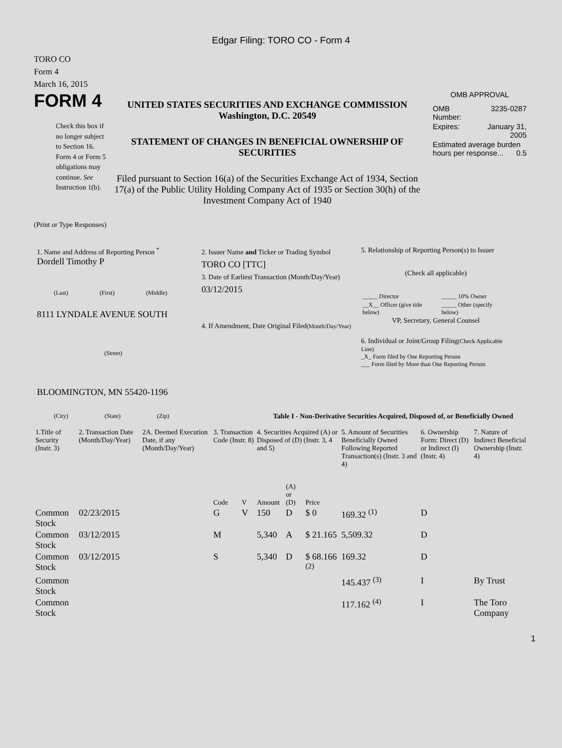Edgar Filing: TORO CO - Form 4
TORO CO
Form 4
March 16, 2015
FORM 4
Check this box if no longer subject to Section 16. Form 4 or Form 5 obligations may continue. See Instruction 1(b).
UNITED STATES SECURITIES AND EXCHANGE COMMISSION
Washington, D.C. 20549
STATEMENT OF CHANGES IN BENEFICIAL OWNERSHIP OF SECURITIES
Filed pursuant to Section 16(a) of the Securities Exchange Act of 1934, Section 17(a) of the Public Utility Holding Company Act of 1935 or Section 30(h) of the Investment Company Act of 1940
OMB APPROVAL
| OMB Number: | 3235-0287 |
| Expires: | January 31, 2005 |
| Estimated average burden hours per response... 0.5 | |
(Print or Type Responses)
1. Name and Address of Reporting Person <sup>*</sup>
Dordell Timothy P
(Last) (First) (Middle)
8111 LYNDALE AVENUE SOUTH
(Street)
BLOOMINGTON, MN 55420-1196
(City) (State) (Zip)
2. Issuer Name and Ticker or Trading Symbol
TORO CO [TTC]
3. Date of Earliest Transaction (Month/Day/Year)
03/12/2015
4. If Amendment, Date Original Filed(Month/Day/Year)
5. Relationship of Reporting Person(s) to Issuer
(Check all applicable)
| _____ Director | _____ 10% Owner |
| __X__ Officer (give title below) | _____ Other (specify below) |
VP, Secretary, General Counsel
6. Individual or Joint/Group Filing(Check Applicable Line)
_X_ Form filed by One Reporting Person
___ Form filed by More than One Reporting Person
Table I - Non-Derivative Securities Acquired, Disposed of, or Beneficially Owned
| 1.Title of Security (Instr. 3) | 2. Transaction Date (Month/Day/Year) | 2A. Deemed Execution Date, if any (Month/Day/Year) | 3. Transaction Code (Instr. 8) | | 4. Securities Acquired (A) or Disposed of (D) (Instr. 3, 4 and 5) | | | 5. Amount of Securities Beneficially Owned Following Reported Transaction(s) (Instr. 3 and 4) | 6. Ownership Form: Direct (D) or Indirect (I) (Instr. 4) | 7. Nature of Indirect Beneficial Ownership (Instr. 4) |
| --- | --- | --- | --- | --- | --- | --- | --- | --- | --- | --- |
| | | | Code | V | Amount | (A) or (D) | Price | | | |
| Common Stock | 02/23/2015 | | G | V | 150 | D | $ 0 | 169.32 <sup>(1)</sup> | D | |
| Common Stock | 03/12/2015 | | M | | 5,340 | A | $ 21.165 | 5,509.32 | D | |
| Common Stock | 03/12/2015 | | S | | 5,340 | D | $ 68.166 <sup>(2)</sup> | 169.32 | D | |
| Common Stock | | | | | | | | 145.437 <sup>(3)</sup> | I | By Trust |
| Common Stock | | | | | | | | 117.162 <sup>(4)</sup> | I | The Toro Company |
1